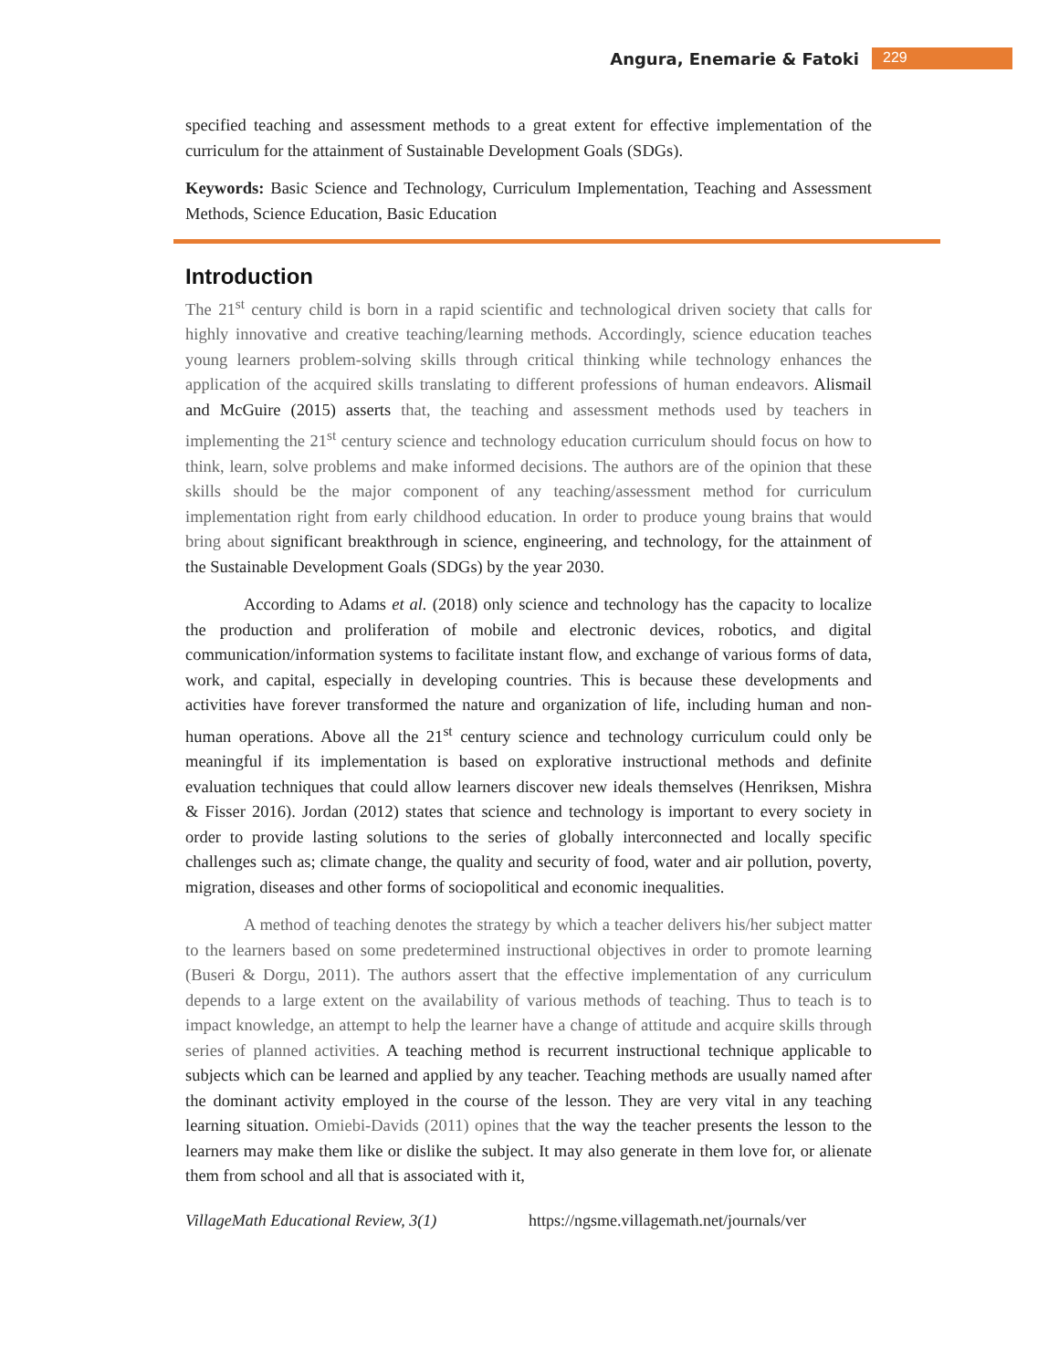Angura, Enemarie & Fatoki 229
specified teaching and assessment methods to a great extent for effective implementation of the curriculum for the attainment of Sustainable Development Goals (SDGs).
Keywords: Basic Science and Technology, Curriculum Implementation, Teaching and Assessment Methods, Science Education, Basic Education
Introduction
The 21<sup>st</sup> century child is born in a rapid scientific and technological driven society that calls for highly innovative and creative teaching/learning methods. Accordingly, science education teaches young learners problem-solving skills through critical thinking while technology enhances the application of the acquired skills translating to different professions of human endeavors. Alismail and McGuire (2015) asserts that, the teaching and assessment methods used by teachers in implementing the 21<sup>st</sup> century science and technology education curriculum should focus on how to think, learn, solve problems and make informed decisions. The authors are of the opinion that these skills should be the major component of any teaching/assessment method for curriculum implementation right from early childhood education. In order to produce young brains that would bring about significant breakthrough in science, engineering, and technology, for the attainment of the Sustainable Development Goals (SDGs) by the year 2030.
According to Adams et al. (2018) only science and technology has the capacity to localize the production and proliferation of mobile and electronic devices, robotics, and digital communication/information systems to facilitate instant flow, and exchange of various forms of data, work, and capital, especially in developing countries. This is because these developments and activities have forever transformed the nature and organization of life, including human and non-human operations. Above all the 21<sup>st</sup> century science and technology curriculum could only be meaningful if its implementation is based on explorative instructional methods and definite evaluation techniques that could allow learners discover new ideals themselves (Henriksen, Mishra & Fisser 2016). Jordan (2012) states that science and technology is important to every society in order to provide lasting solutions to the series of globally interconnected and locally specific challenges such as; climate change, the quality and security of food, water and air pollution, poverty, migration, diseases and other forms of sociopolitical and economic inequalities.
A method of teaching denotes the strategy by which a teacher delivers his/her subject matter to the learners based on some predetermined instructional objectives in order to promote learning (Buseri & Dorgu, 2011). The authors assert that the effective implementation of any curriculum depends to a large extent on the availability of various methods of teaching. Thus to teach is to impact knowledge, an attempt to help the learner have a change of attitude and acquire skills through series of planned activities. A teaching method is recurrent instructional technique applicable to subjects which can be learned and applied by any teacher. Teaching methods are usually named after the dominant activity employed in the course of the lesson. They are very vital in any teaching learning situation. Omiebi-Davids (2011) opines that the way the teacher presents the lesson to the learners may make them like or dislike the subject. It may also generate in them love for, or alienate them from school and all that is associated with it,
VillageMath Educational Review, 3(1) https://ngsme.villagemath.net/journals/ver